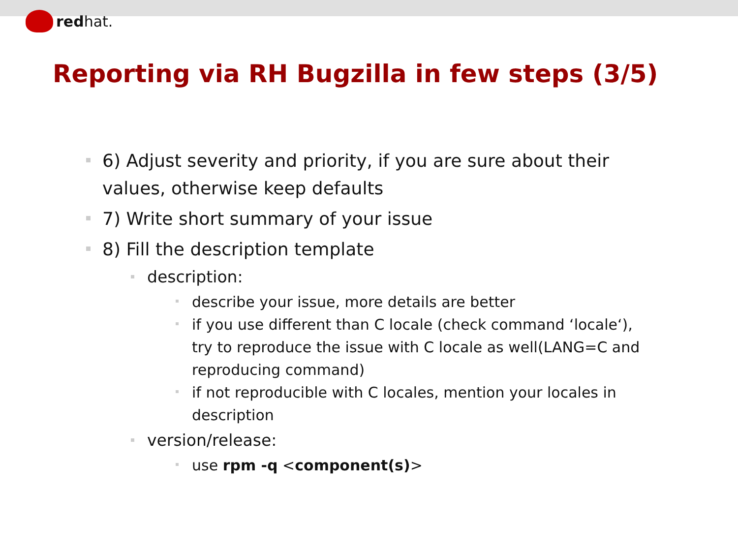redhat.
Reporting via RH Bugzilla in few steps (3/5)
6) Adjust severity and priority, if you are sure about their values, otherwise keep defaults
7) Write short summary of your issue
8) Fill the description template
description:
describe your issue, more details are better
if you use different than C locale (check command ‘locale‘), try to reproduce the issue with C locale as well(LANG=C and reproducing command)
if not reproducible with C locales, mention your locales in description
version/release:
use rpm -q <component(s)>